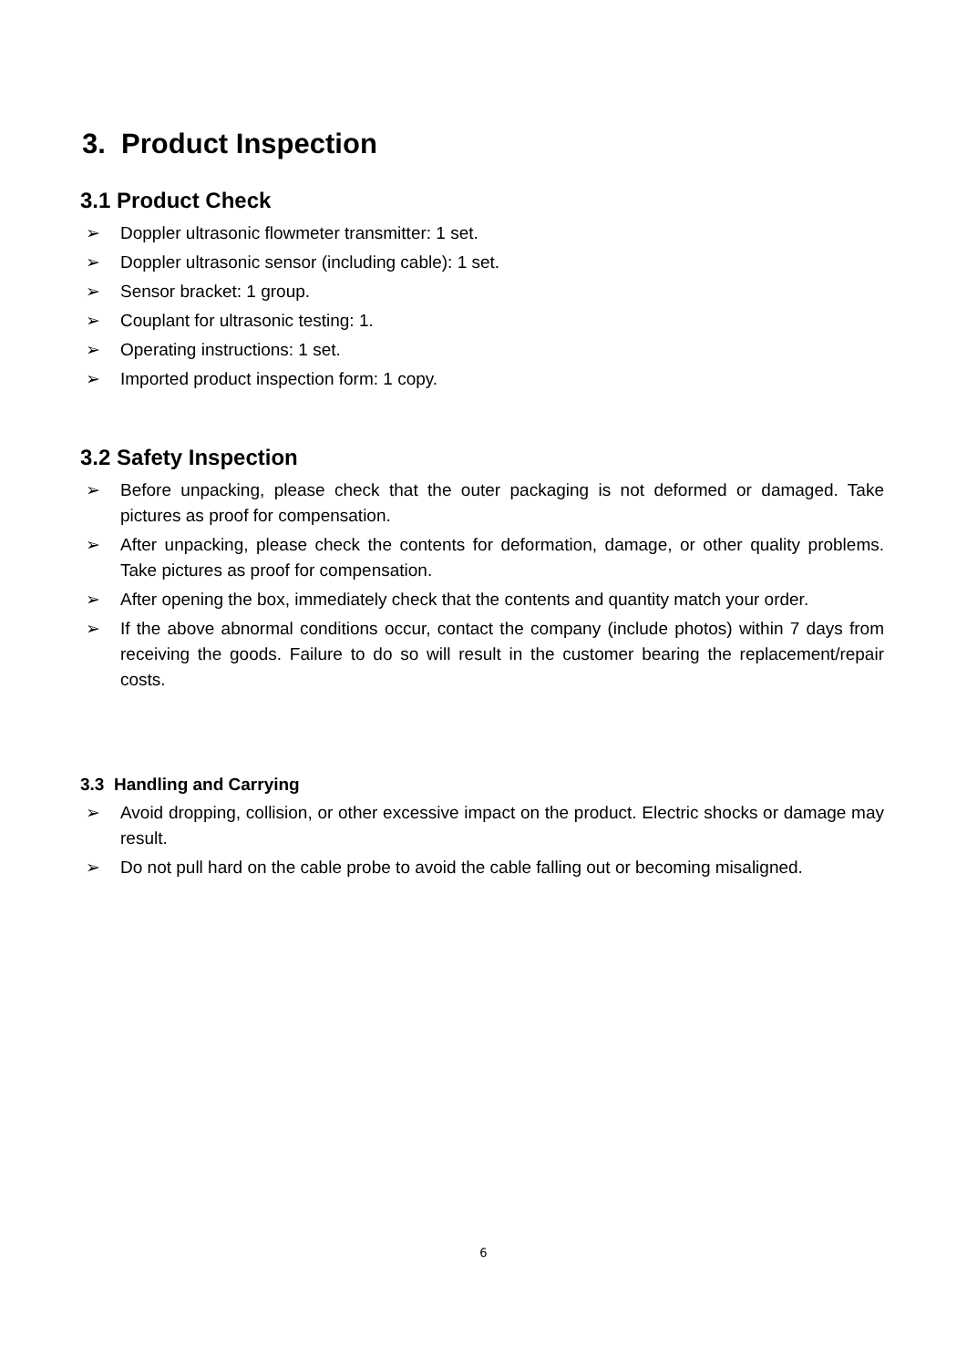3. Product Inspection
3.1 Product Check
➢ Doppler ultrasonic flowmeter transmitter: 1 set.
➢ Doppler ultrasonic sensor (including cable): 1 set.
➢ Sensor bracket: 1 group.
➢ Couplant for ultrasonic testing: 1.
➢ Operating instructions: 1 set.
➢ Imported product inspection form: 1 copy.
3.2 Safety Inspection
➢ Before unpacking, please check that the outer packaging is not deformed or damaged. Take pictures as proof for compensation.
➢ After unpacking, please check the contents for deformation, damage, or other quality problems. Take pictures as proof for compensation.
➢ After opening the box, immediately check that the contents and quantity match your order.
➢ If the above abnormal conditions occur, contact the company (include photos) within 7 days from receiving the goods. Failure to do so will result in the customer bearing the replacement/repair costs.
3.3 Handling and Carrying
➢ Avoid dropping, collision, or other excessive impact on the product. Electric shocks or damage may result.
➢ Do not pull hard on the cable probe to avoid the cable falling out or becoming misaligned.
6